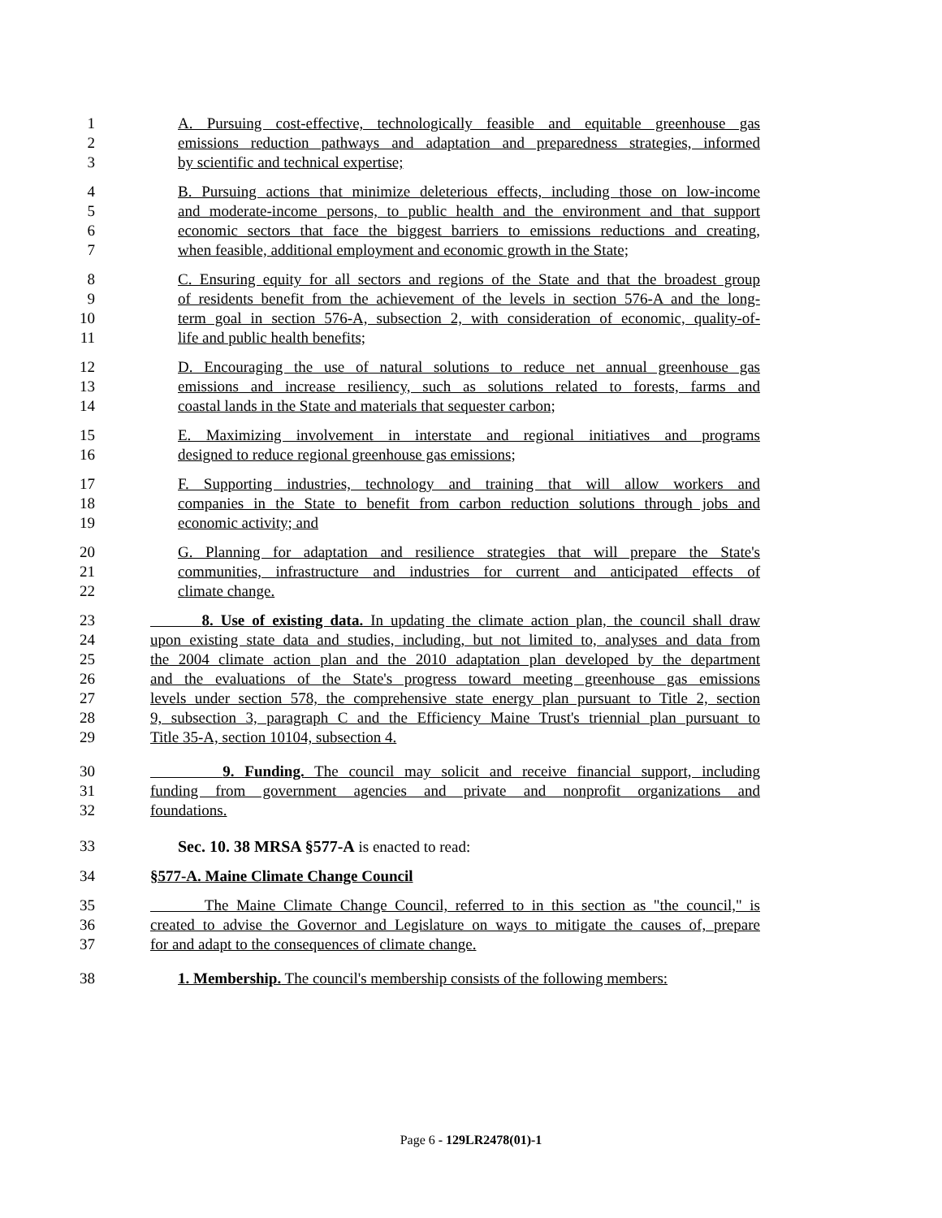1 A. Pursuing cost-effective, technologically feasible and equitable greenhouse gas
2 emissions reduction pathways and adaptation and preparedness strategies, informed
3 by scientific and technical expertise;
4 B. Pursuing actions that minimize deleterious effects, including those on low-income
5 and moderate-income persons, to public health and the environment and that support
6 economic sectors that face the biggest barriers to emissions reductions and creating,
7 when feasible, additional employment and economic growth in the State;
8 C. Ensuring equity for all sectors and regions of the State and that the broadest group
9 of residents benefit from the achievement of the levels in section 576-A and the long-
10 term goal in section 576-A, subsection 2, with consideration of economic, quality-of-
11 life and public health benefits;
12 D. Encouraging the use of natural solutions to reduce net annual greenhouse gas
13 emissions and increase resiliency, such as solutions related to forests, farms and
14 coastal lands in the State and materials that sequester carbon;
15 E. Maximizing involvement in interstate and regional initiatives and programs
16 designed to reduce regional greenhouse gas emissions;
17 F. Supporting industries, technology and training that will allow workers and
18 companies in the State to benefit from carbon reduction solutions through jobs and
19 economic activity; and
20 G. Planning for adaptation and resilience strategies that will prepare the State's
21 communities, infrastructure and industries for current and anticipated effects of
22 climate change.
23 8. Use of existing data. In updating the climate action plan, the council shall draw
24 upon existing state data and studies, including, but not limited to, analyses and data from
25 the 2004 climate action plan and the 2010 adaptation plan developed by the department
26 and the evaluations of the State's progress toward meeting greenhouse gas emissions
27 levels under section 578, the comprehensive state energy plan pursuant to Title 2, section
28 9, subsection 3, paragraph C and the Efficiency Maine Trust's triennial plan pursuant to
29 Title 35-A, section 10104, subsection 4.
30 9. Funding. The council may solicit and receive financial support, including
31 funding from government agencies and private and nonprofit organizations and
32 foundations.
33 Sec. 10. 38 MRSA §577-A is enacted to read:
34 §577-A. Maine Climate Change Council
35 The Maine Climate Change Council, referred to in this section as "the council," is
36 created to advise the Governor and Legislature on ways to mitigate the causes of, prepare
37 for and adapt to the consequences of climate change.
38 1. Membership. The council's membership consists of the following members:
Page 6 - 129LR2478(01)-1